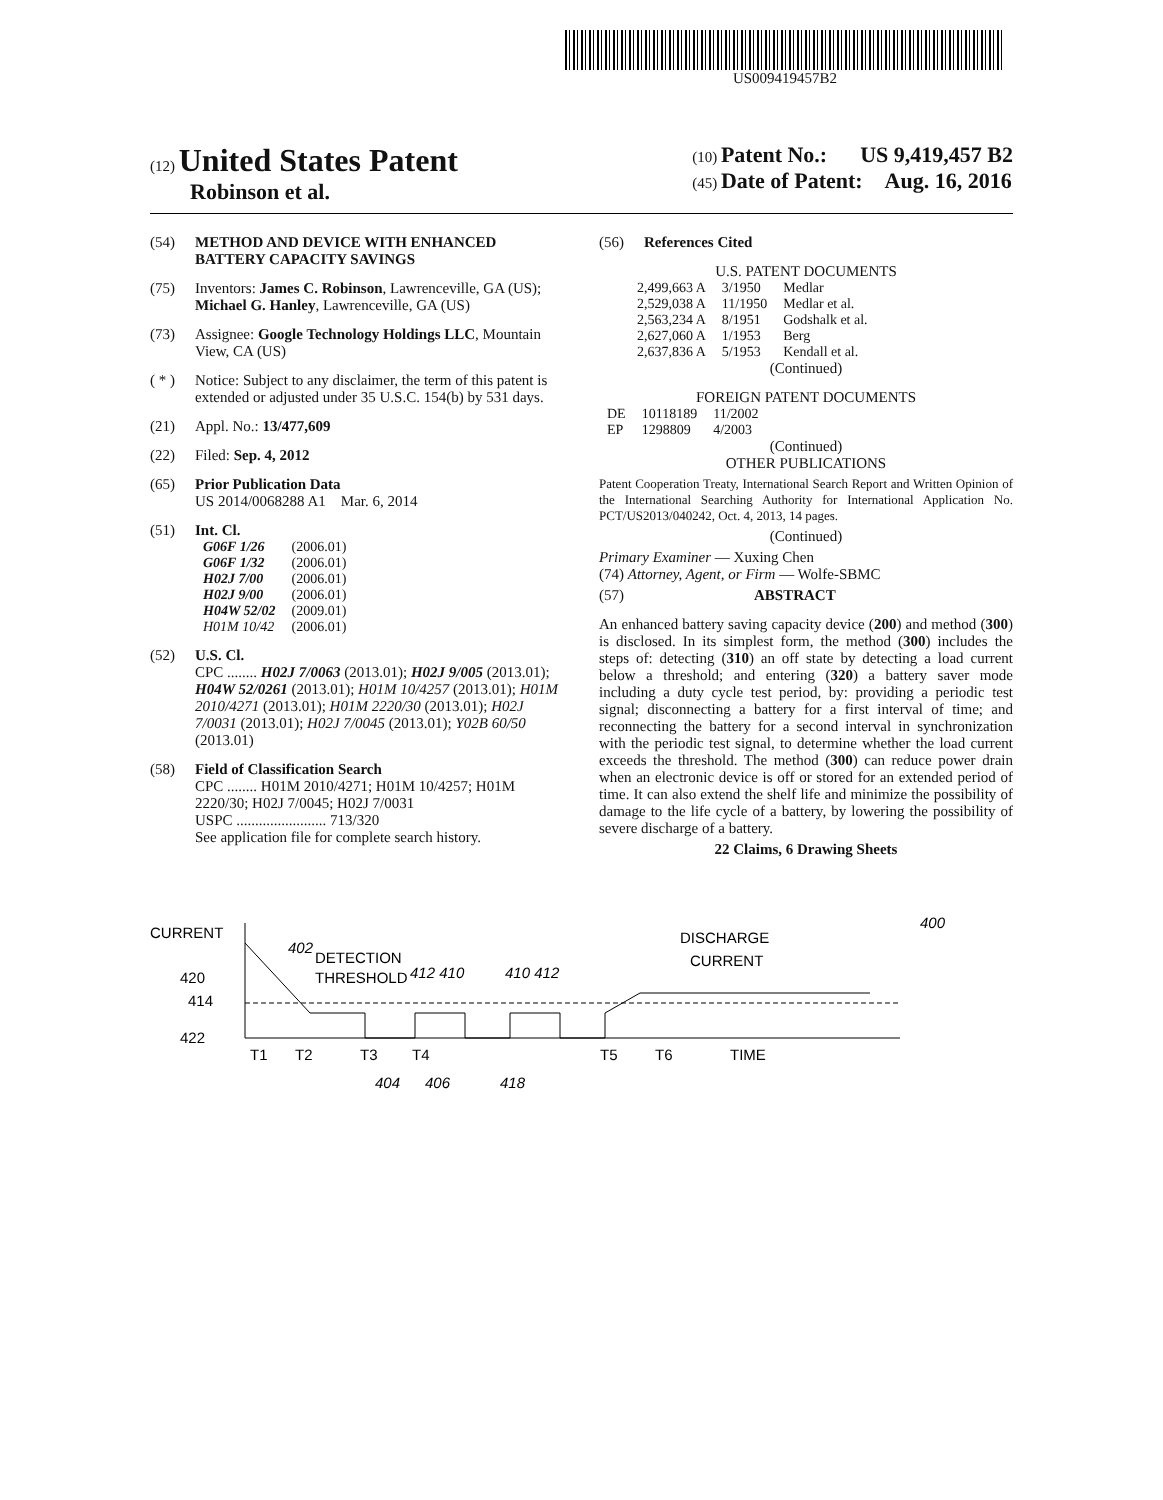US009419457B2
(12) United States Patent
Robinson et al.
(10) Patent No.: US 9,419,457 B2
(45) Date of Patent: Aug. 16, 2016
(54) METHOD AND DEVICE WITH ENHANCED BATTERY CAPACITY SAVINGS
(75) Inventors: James C. Robinson, Lawrenceville, GA (US); Michael G. Hanley, Lawrenceville, GA (US)
(73) Assignee: Google Technology Holdings LLC, Mountain View, CA (US)
( * ) Notice: Subject to any disclaimer, the term of this patent is extended or adjusted under 35 U.S.C. 154(b) by 531 days.
(21) Appl. No.: 13/477,609
(22) Filed: Sep. 4, 2012
(65) Prior Publication Data
US 2014/0068288 A1 Mar. 6, 2014
(51) Int. Cl.
| G06F 1/26 | (2006.01) |
| G06F 1/32 | (2006.01) |
| H02J 7/00 | (2006.01) |
| H02J 9/00 | (2006.01) |
| H04W 52/02 | (2009.01) |
| H01M 10/42 | (2006.01) |
(52) U.S. Cl.
CPC ........ H02J 7/0063 (2013.01); H02J 9/005 (2013.01); H04W 52/0261 (2013.01); H01M 10/4257 (2013.01); H01M 2010/4271 (2013.01); H01M 2220/30 (2013.01); H02J 7/0031 (2013.01); H02J 7/0045 (2013.01); Y02B 60/50 (2013.01)
(58) Field of Classification Search
CPC ........ H01M 2010/4271; H01M 10/4257; H01M 2220/30; H02J 7/0045; H02J 7/0031
USPC ........................ 713/320
See application file for complete search history.
(56) References Cited
U.S. PATENT DOCUMENTS
| 2,499,663 A | 3/1950 | Medlar |
| 2,529,038 A | 11/1950 | Medlar et al. |
| 2,563,234 A | 8/1951 | Godshalk et al. |
| 2,627,060 A | 1/1953 | Berg |
| 2,637,836 A | 5/1953 | Kendall et al. |
(Continued)
FOREIGN PATENT DOCUMENTS
| DE | 10118189 | 11/2002 |
| EP | 1298809 | 4/2003 |
(Continued)
OTHER PUBLICATIONS
Patent Cooperation Treaty, International Search Report and Written Opinion of the International Searching Authority for International Application No. PCT/US2013/040242, Oct. 4, 2013, 14 pages.
(Continued)
Primary Examiner — Xuxing Chen
(74) Attorney, Agent, or Firm — Wolfe-SBMC
(57) ABSTRACT
An enhanced battery saving capacity device (200) and method (300) is disclosed. In its simplest form, the method (300) includes the steps of: detecting (310) an off state by detecting a load current below a threshold; and entering (320) a battery saver mode including a duty cycle test period, by: providing a periodic test signal; disconnecting a battery for a first interval of time; and reconnecting the battery for a second interval in synchronization with the periodic test signal, to determine whether the load current exceeds the threshold. The method (300) can reduce power drain when an electronic device is off or stored for an extended period of time. It can also extend the shelf life and minimize the possibility of damage to the life cycle of a battery, by lowering the possibility of severe discharge of a battery.
22 Claims, 6 Drawing Sheets
CURRENT
400
420
414
422
402
DETECTION
THRESHOLD
412 410
410 412
DISCHARGE
CURRENT
T1
T2
T3
T4
T5
T6
TIME
404
406
418